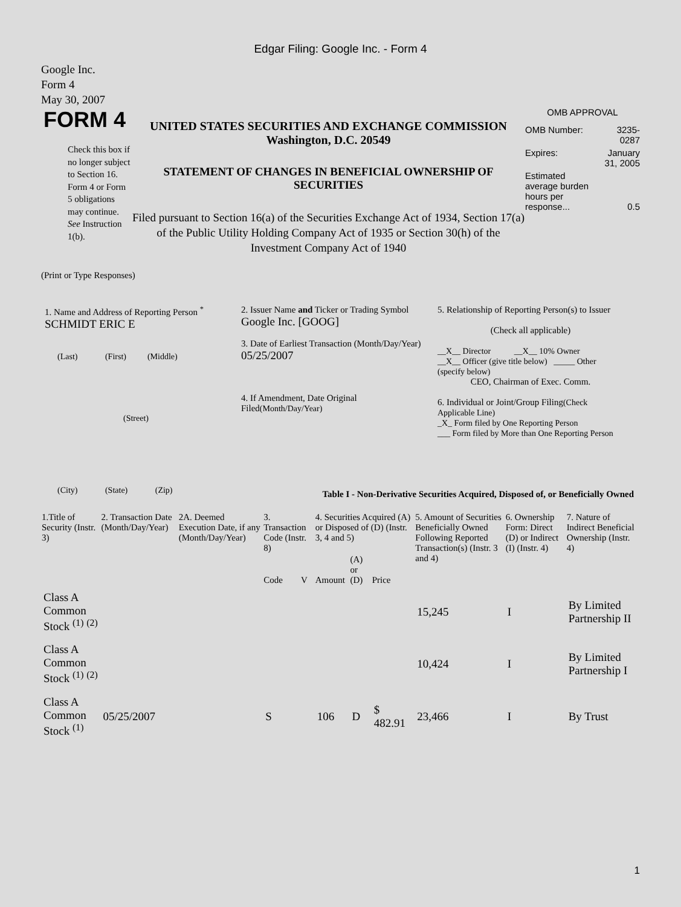Edgar Filing: Google Inc. - Form 4
Google Inc.
Form 4
May 30, 2007
FORM 4
Check this box if no longer subject to Section 16. Form 4 or Form 5 obligations may continue. See Instruction 1(b).
UNITED STATES SECURITIES AND EXCHANGE COMMISSION
Washington, D.C. 20549
STATEMENT OF CHANGES IN BENEFICIAL OWNERSHIP OF SECURITIES
Filed pursuant to Section 16(a) of the Securities Exchange Act of 1934, Section 17(a) of the Public Utility Holding Company Act of 1935 or Section 30(h) of the Investment Company Act of 1940
OMB APPROVAL
| OMB Number: | 3235-0287 |
| Expires: | January 31, 2005 |
| Estimated average burden hours per response... | 0.5 |
(Print or Type Responses)
1. Name and Address of Reporting Person <sup>*</sup>
SCHMIDT ERIC E
(Last) (First) (Middle)
(Street)
(City) (State) (Zip)
2. Issuer Name and Ticker or Trading Symbol
Google Inc. [GOOG]
3. Date of Earliest Transaction (Month/Day/Year)
05/25/2007
4. If Amendment, Date Original Filed(Month/Day/Year)
5. Relationship of Reporting Person(s) to Issuer
(Check all applicable)
__X__ Director __X__ 10% Owner
__X__ Officer (give title below) _____ Other (specify below)
CEO, Chairman of Exec. Comm.
6. Individual or Joint/Group Filing(Check Applicable Line)
_X_ Form filed by One Reporting Person
___ Form filed by More than One Reporting Person
Table I - Non-Derivative Securities Acquired, Disposed of, or Beneficially Owned
| 1.Title of Security (Instr. 3) | 2. Transaction Date (Month/Day/Year) | 2A. Deemed Execution Date, if any (Month/Day/Year) | 3. Transaction Code (Instr. 8) | | 4. Securities Acquired (A) or Disposed of (D) (Instr. 3, 4 and 5) | | | 5. Amount of Securities Beneficially Owned Following Reported Transaction(s) (Instr. 3 and 4) | 6. Ownership Form: Direct (D) or Indirect (I) (Instr. 4) | 7. Nature of Indirect Beneficial Ownership (Instr. 4) |
| --- | --- | --- | --- | --- | --- | --- | --- | --- | --- | --- |
| | | | Code | V | Amount | (A) or (D) | Price | | | |
| Class A Common Stock <sup>(1)</sup> <sup>(2)</sup> | | | | | | | | 15,245 | I | By Limited Partnership II |
| Class A Common Stock <sup>(1)</sup> <sup>(2)</sup> | | | | | | | | 10,424 | I | By Limited Partnership I |
| Class A Common Stock <sup>(1)</sup> | 05/25/2007 | | S | | 106 | D | $ 482.91 | 23,466 | I | By Trust |
1